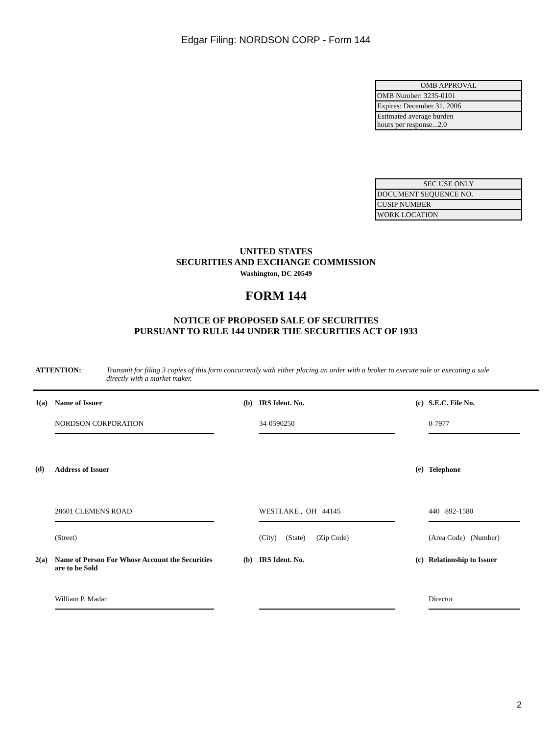Edgar Filing: NORDSON CORP - Form 144
| OMB APPROVAL |
| OMB Number: 3235-0101 |
| Expires: December 31, 2006 |
| Estimated average burden hours per response...2.0 |
| SEC USE ONLY |
| DOCUMENT SEQUENCE NO. |
| CUSIP NUMBER |
| WORK LOCATION |
UNITED STATES
SECURITIES AND EXCHANGE COMMISSION
Washington, DC 20549
FORM 144
NOTICE OF PROPOSED SALE OF SECURITIES
PURSUANT TO RULE 144 UNDER THE SECURITIES ACT OF 1933
ATTENTION: Transmit for filing 3 copies of this form concurrently with either placing an order with a broker to execute sale or executing a sale directly with a market maker.
| 1(a) | Name of Issuer | | (b) | IRS Ident. No. | (c) | S.E.C. File No. |
| | NORDSON CORPORATION | | | 34-0590250 | | 0-7977 |
| (d) | Address of Issuer | | | | (e) | Telephone |
| | 28601 CLEMENS ROAD | | | WESTLAKE , OH 44145 | | 440 892-1580 |
| | (Street) | | | (City) (State) (Zip Code) | | (Area Code) (Number) |
| 2(a) | Name of Person For Whose Account the Securities are to be Sold | | (b) | IRS Ident. No. | (c) | Relationship to Issuer |
| | William P. Madar | | | | | Director |
2